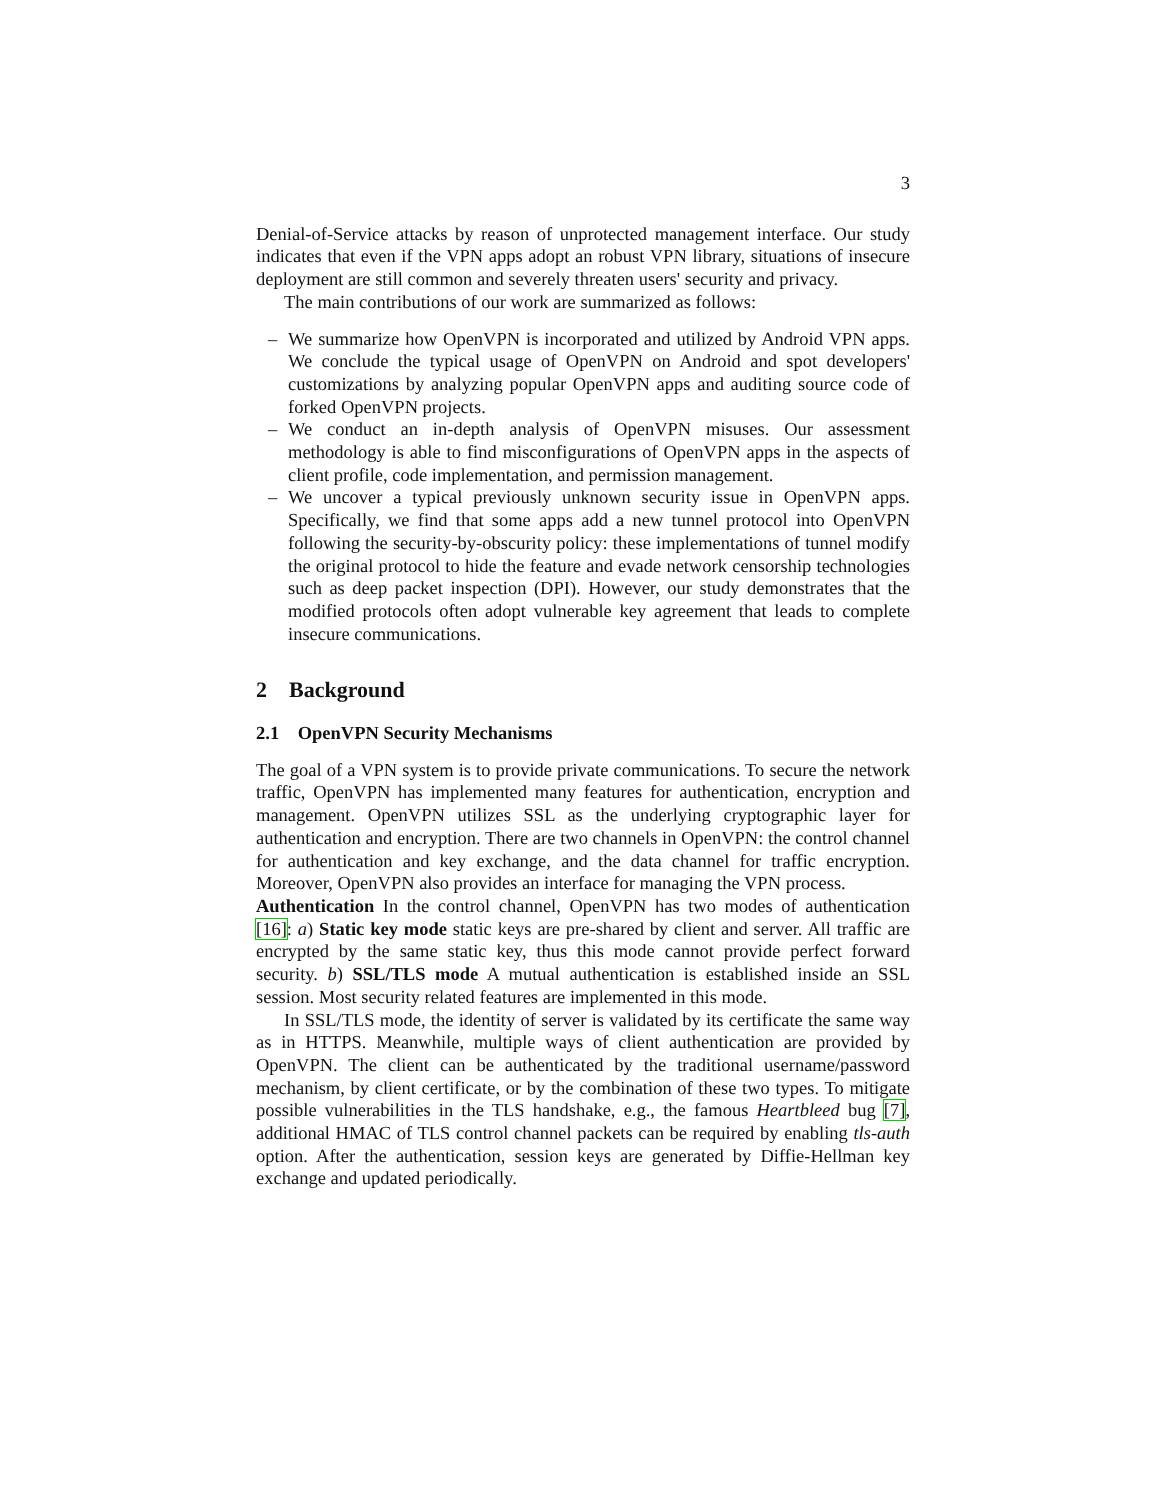3
Denial-of-Service attacks by reason of unprotected management interface. Our study indicates that even if the VPN apps adopt an robust VPN library, situations of insecure deployment are still common and severely threaten users' security and privacy.
The main contributions of our work are summarized as follows:
– We summarize how OpenVPN is incorporated and utilized by Android VPN apps. We conclude the typical usage of OpenVPN on Android and spot developers' customizations by analyzing popular OpenVPN apps and auditing source code of forked OpenVPN projects.
– We conduct an in-depth analysis of OpenVPN misuses. Our assessment methodology is able to find misconfigurations of OpenVPN apps in the aspects of client profile, code implementation, and permission management.
– We uncover a typical previously unknown security issue in OpenVPN apps. Specifically, we find that some apps add a new tunnel protocol into OpenVPN following the security-by-obscurity policy: these implementations of tunnel modify the original protocol to hide the feature and evade network censorship technologies such as deep packet inspection (DPI). However, our study demonstrates that the modified protocols often adopt vulnerable key agreement that leads to complete insecure communications.
2 Background
2.1 OpenVPN Security Mechanisms
The goal of a VPN system is to provide private communications. To secure the network traffic, OpenVPN has implemented many features for authentication, encryption and management. OpenVPN utilizes SSL as the underlying cryptographic layer for authentication and encryption. There are two channels in OpenVPN: the control channel for authentication and key exchange, and the data channel for traffic encryption. Moreover, OpenVPN also provides an interface for managing the VPN process.
Authentication In the control channel, OpenVPN has two modes of authentication [16]: a) Static key mode static keys are pre-shared by client and server. All traffic are encrypted by the same static key, thus this mode cannot provide perfect forward security. b) SSL/TLS mode A mutual authentication is established inside an SSL session. Most security related features are implemented in this mode.
In SSL/TLS mode, the identity of server is validated by its certificate the same way as in HTTPS. Meanwhile, multiple ways of client authentication are provided by OpenVPN. The client can be authenticated by the traditional username/password mechanism, by client certificate, or by the combination of these two types. To mitigate possible vulnerabilities in the TLS handshake, e.g., the famous Heartbleed bug [7], additional HMAC of TLS control channel packets can be required by enabling tls-auth option. After the authentication, session keys are generated by Diffie-Hellman key exchange and updated periodically.